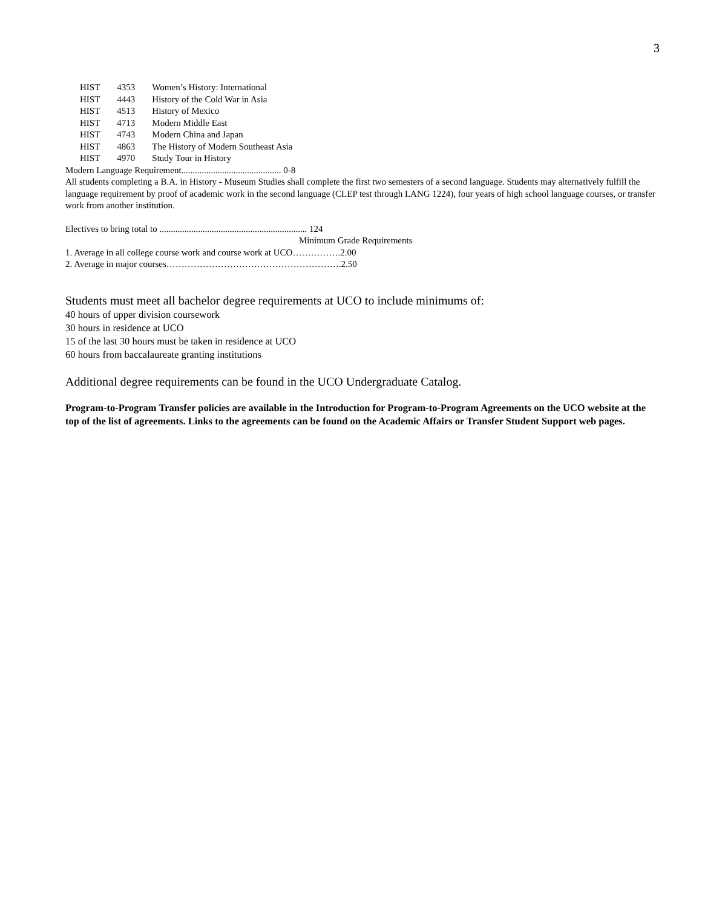3
| HIST | 4353 | Women’s History: International |
| HIST | 4443 | History of the Cold War in Asia |
| HIST | 4513 | History of Mexico |
| HIST | 4713 | Modern Middle East |
| HIST | 4743 | Modern China and Japan |
| HIST | 4863 | The History of Modern Southeast Asia |
| HIST | 4970 | Study Tour in History |
Modern Language Requirement............................................ 0-8
All students completing a B.A. in History - Museum Studies shall complete the first two semesters of a second language. Students may alternatively fulfill the language requirement by proof of academic work in the second language (CLEP test through LANG 1224), four years of high school language courses, or transfer work from another institution.
Electives to bring total to ................................................................. 124
Minimum Grade Requirements
1. Average in all college course work and course work at UCO…………….2.00
2. Average in major courses………………………………………………….2.50
Students must meet all bachelor degree requirements at UCO to include minimums of:
40 hours of upper division coursework
30 hours in residence at UCO
15 of the last 30 hours must be taken in residence at UCO
60 hours from baccalaureate granting institutions
Additional degree requirements can be found in the UCO Undergraduate Catalog.
Program-to-Program Transfer policies are available in the Introduction for Program-to-Program Agreements on the UCO website at the top of the list of agreements. Links to the agreements can be found on the Academic Affairs or Transfer Student Support web pages.